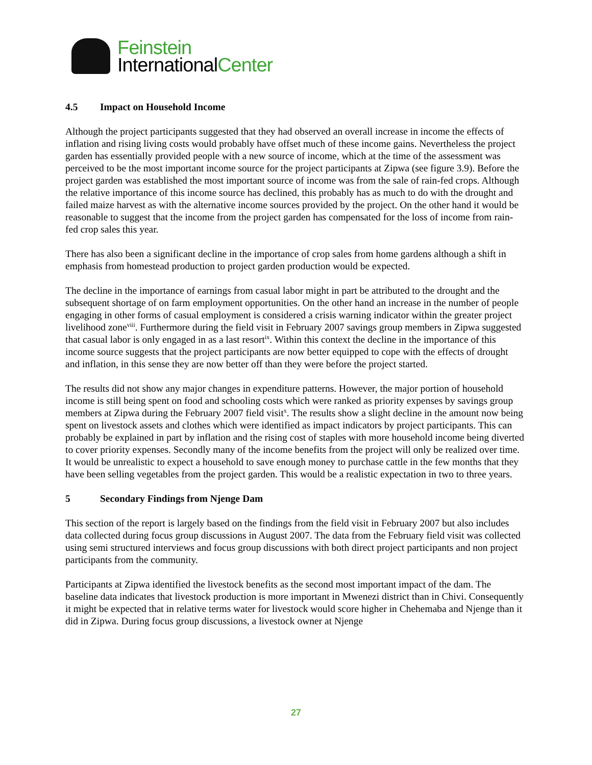Feinstein
InternationalCenter
4.5 Impact on Household Income
Although the project participants suggested that they had observed an overall increase in income the effects of inflation and rising living costs would probably have offset much of these income gains. Nevertheless the project garden has essentially provided people with a new source of income, which at the time of the assessment was perceived to be the most important income source for the project participants at Zipwa (see figure 3.9). Before the project garden was established the most important source of income was from the sale of rain-fed crops. Although the relative importance of this income source has declined, this probably has as much to do with the drought and failed maize harvest as with the alternative income sources provided by the project. On the other hand it would be reasonable to suggest that the income from the project garden has compensated for the loss of income from rain-fed crop sales this year.
There has also been a significant decline in the importance of crop sales from home gardens although a shift in emphasis from homestead production to project garden production would be expected.
The decline in the importance of earnings from casual labor might in part be attributed to the drought and the subsequent shortage of on farm employment opportunities. On the other hand an increase in the number of people engaging in other forms of casual employment is considered a crisis warning indicator within the greater project livelihood zone<sup>viii</sup>. Furthermore during the field visit in February 2007 savings group members in Zipwa suggested that casual labor is only engaged in as a last resort<sup>ix</sup>. Within this context the decline in the importance of this income source suggests that the project participants are now better equipped to cope with the effects of drought and inflation, in this sense they are now better off than they were before the project started.
The results did not show any major changes in expenditure patterns. However, the major portion of household income is still being spent on food and schooling costs which were ranked as priority expenses by savings group members at Zipwa during the February 2007 field visit<sup>x</sup>. The results show a slight decline in the amount now being spent on livestock assets and clothes which were identified as impact indicators by project participants. This can probably be explained in part by inflation and the rising cost of staples with more household income being diverted to cover priority expenses. Secondly many of the income benefits from the project will only be realized over time. It would be unrealistic to expect a household to save enough money to purchase cattle in the few months that they have been selling vegetables from the project garden. This would be a realistic expectation in two to three years.
5 Secondary Findings from Njenge Dam
This section of the report is largely based on the findings from the field visit in February 2007 but also includes data collected during focus group discussions in August 2007. The data from the February field visit was collected using semi structured interviews and focus group discussions with both direct project participants and non project participants from the community.
Participants at Zipwa identified the livestock benefits as the second most important impact of the dam. The baseline data indicates that livestock production is more important in Mwenezi district than in Chivi. Consequently it might be expected that in relative terms water for livestock would score higher in Chehemaba and Njenge than it did in Zipwa. During focus group discussions, a livestock owner at Njenge
27